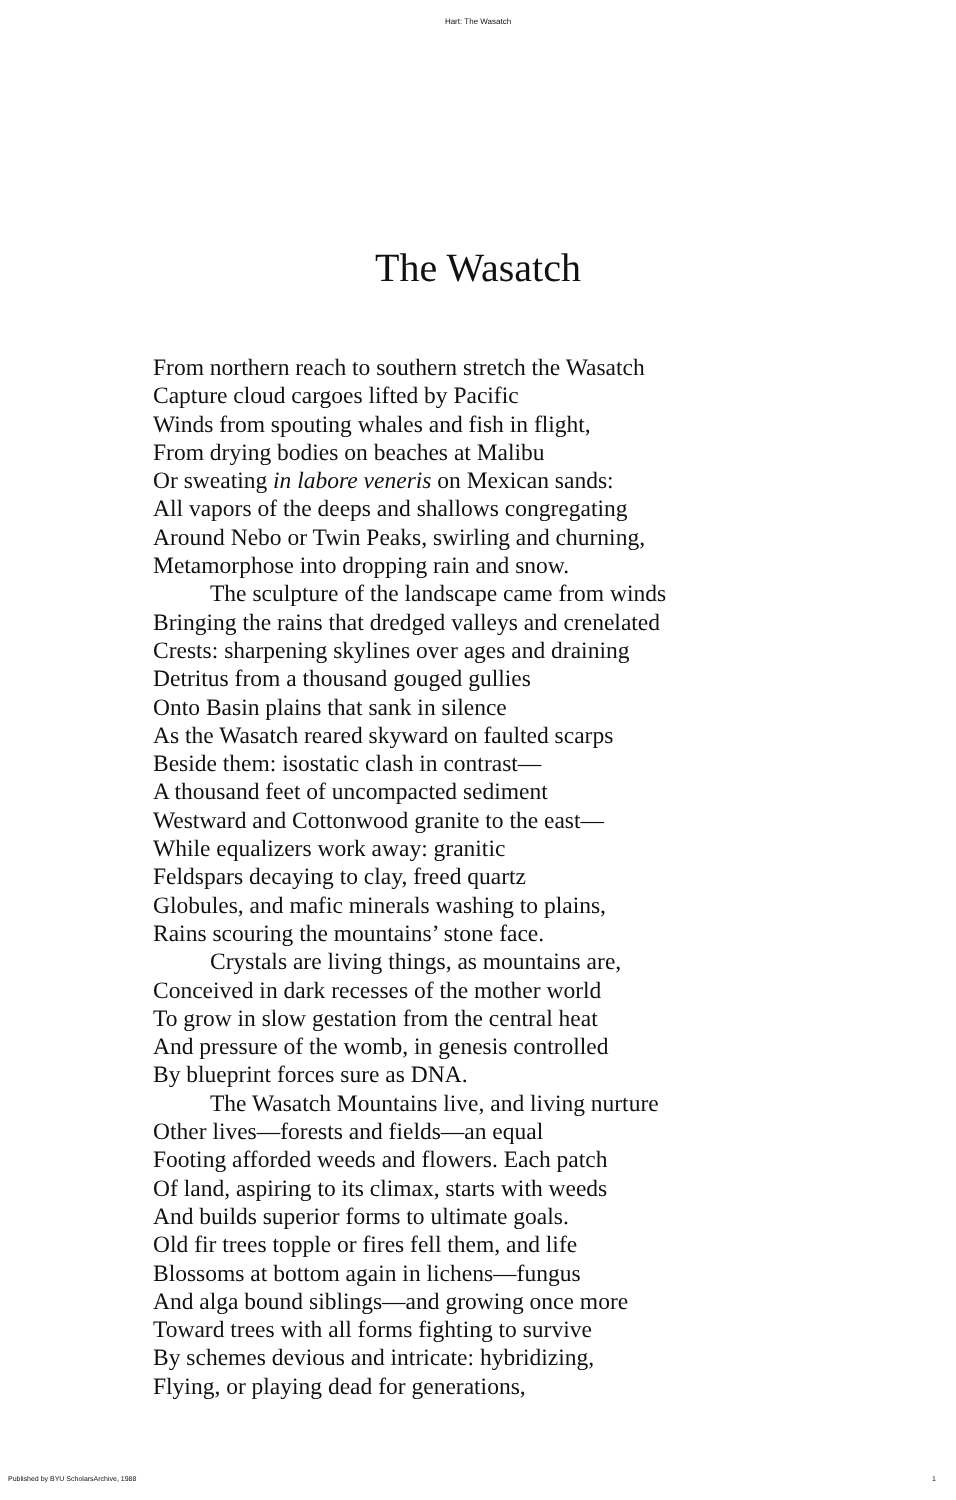Hart: The Wasatch
The Wasatch
From northern reach to southern stretch the Wasatch
Capture cloud cargoes lifted by Pacific
Winds from spouting whales and fish in flight,
From drying bodies on beaches at Malibu
Or sweating in labore veneris on Mexican sands:
All vapors of the deeps and shallows congregating
Around Nebo or Twin Peaks, swirling and churning,
Metamorphose into dropping rain and snow.
The sculpture of the landscape came from winds
Bringing the rains that dredged valleys and crenelated
Crests: sharpening skylines over ages and draining
Detritus from a thousand gouged gullies
Onto Basin plains that sank in silence
As the Wasatch reared skyward on faulted scarps
Beside them: isostatic clash in contrast—
A thousand feet of uncompacted sediment
Westward and Cottonwood granite to the east—
While equalizers work away: granitic
Feldspars decaying to clay, freed quartz
Globules, and mafic minerals washing to plains,
Rains scouring the mountains’ stone face.
Crystals are living things, as mountains are,
Conceived in dark recesses of the mother world
To grow in slow gestation from the central heat
And pressure of the womb, in genesis controlled
By blueprint forces sure as DNA.
The Wasatch Mountains live, and living nurture
Other lives—forests and fields—an equal
Footing afforded weeds and flowers. Each patch
Of land, aspiring to its climax, starts with weeds
And builds superior forms to ultimate goals.
Old fir trees topple or fires fell them, and life
Blossoms at bottom again in lichens—fungus
And alga bound siblings—and growing once more
Toward trees with all forms fighting to survive
By schemes devious and intricate: hybridizing,
Flying, or playing dead for generations,
Published by BYU ScholarsArchive, 1988 1